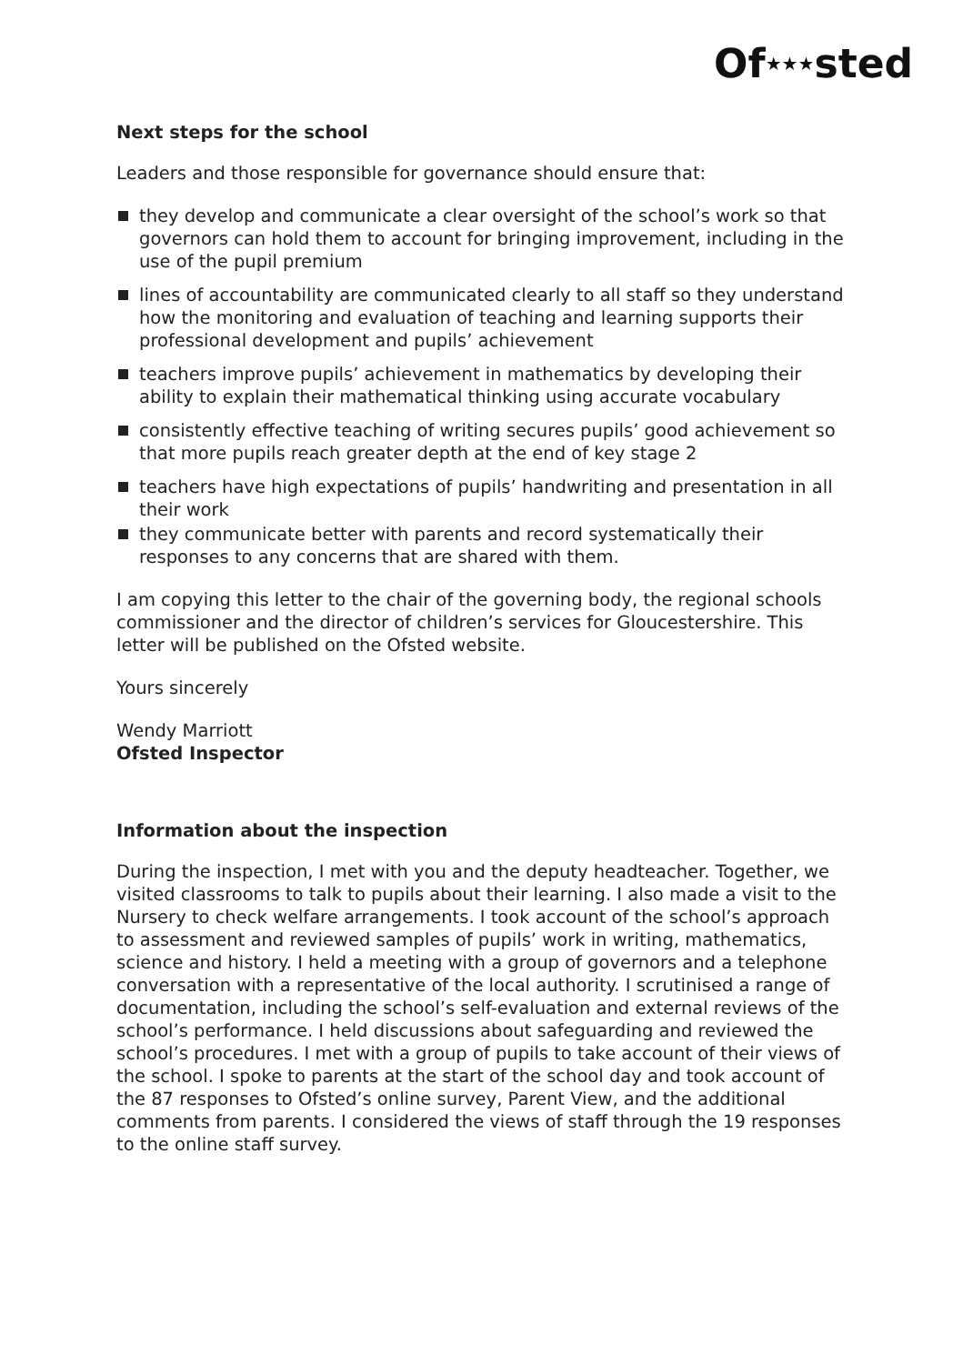Of★★★sted
Next steps for the school
Leaders and those responsible for governance should ensure that:
they develop and communicate a clear oversight of the school’s work so that governors can hold them to account for bringing improvement, including in the use of the pupil premium
lines of accountability are communicated clearly to all staff so they understand how the monitoring and evaluation of teaching and learning supports their professional development and pupils’ achievement
teachers improve pupils’ achievement in mathematics by developing their ability to explain their mathematical thinking using accurate vocabulary
consistently effective teaching of writing secures pupils’ good achievement so that more pupils reach greater depth at the end of key stage 2
teachers have high expectations of pupils’ handwriting and presentation in all their work
they communicate better with parents and record systematically their responses to any concerns that are shared with them.
I am copying this letter to the chair of the governing body, the regional schools commissioner and the director of children’s services for Gloucestershire. This letter will be published on the Ofsted website.
Yours sincerely
Wendy Marriott
Ofsted Inspector
Information about the inspection
During the inspection, I met with you and the deputy headteacher. Together, we visited classrooms to talk to pupils about their learning. I also made a visit to the Nursery to check welfare arrangements. I took account of the school’s approach to assessment and reviewed samples of pupils’ work in writing, mathematics, science and history. I held a meeting with a group of governors and a telephone conversation with a representative of the local authority. I scrutinised a range of documentation, including the school’s self-evaluation and external reviews of the school’s performance. I held discussions about safeguarding and reviewed the school’s procedures. I met with a group of pupils to take account of their views of the school. I spoke to parents at the start of the school day and took account of the 87 responses to Ofsted’s online survey, Parent View, and the additional comments from parents. I considered the views of staff through the 19 responses to the online staff survey.